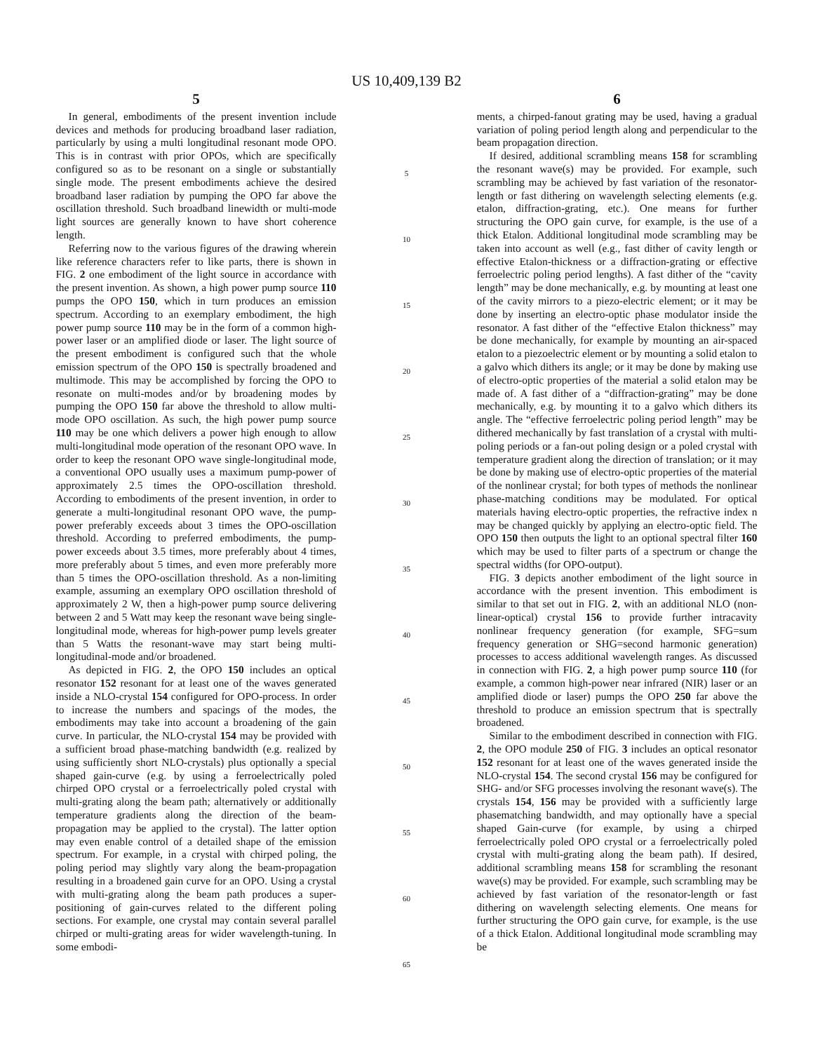US 10,409,139 B2
5
In general, embodiments of the present invention include devices and methods for producing broadband laser radiation, particularly by using a multi longitudinal resonant mode OPO. This is in contrast with prior OPOs, which are specifically configured so as to be resonant on a single or substantially single mode. The present embodiments achieve the desired broadband laser radiation by pumping the OPO far above the oscillation threshold. Such broadband linewidth or multi-mode light sources are generally known to have short coherence length.
Referring now to the various figures of the drawing wherein like reference characters refer to like parts, there is shown in FIG. 2 one embodiment of the light source in accordance with the present invention. As shown, a high power pump source 110 pumps the OPO 150, which in turn produces an emission spectrum. According to an exemplary embodiment, the high power pump source 110 may be in the form of a common high-power laser or an amplified diode or laser. The light source of the present embodiment is configured such that the whole emission spectrum of the OPO 150 is spectrally broadened and multimode. This may be accomplished by forcing the OPO to resonate on multi-modes and/or by broadening modes by pumping the OPO 150 far above the threshold to allow multi-mode OPO oscillation. As such, the high power pump source 110 may be one which delivers a power high enough to allow multi-longitudinal mode operation of the resonant OPO wave. In order to keep the resonant OPO wave single-longitudinal mode, a conventional OPO usually uses a maximum pump-power of approximately 2.5 times the OPO-oscillation threshold. According to embodiments of the present invention, in order to generate a multi-longitudinal resonant OPO wave, the pump-power preferably exceeds about 3 times the OPO-oscillation threshold. According to preferred embodiments, the pump-power exceeds about 3.5 times, more preferably about 4 times, more preferably about 5 times, and even more preferably more than 5 times the OPO-oscillation threshold. As a non-limiting example, assuming an exemplary OPO oscillation threshold of approximately 2 W, then a high-power pump source delivering between 2 and 5 Watt may keep the resonant wave being single-longitudinal mode, whereas for high-power pump levels greater than 5 Watts the resonant-wave may start being multi-longitudinal-mode and/or broadened.
As depicted in FIG. 2, the OPO 150 includes an optical resonator 152 resonant for at least one of the waves generated inside a NLO-crystal 154 configured for OPO-process. In order to increase the numbers and spacings of the modes, the embodiments may take into account a broadening of the gain curve. In particular, the NLO-crystal 154 may be provided with a sufficient broad phase-matching bandwidth (e.g. realized by using sufficiently short NLO-crystals) plus optionally a special shaped gain-curve (e.g. by using a ferroelectrically poled chirped OPO crystal or a ferroelectrically poled crystal with multi-grating along the beam path; alternatively or additionally temperature gradients along the direction of the beam-propagation may be applied to the crystal). The latter option may even enable control of a detailed shape of the emission spectrum. For example, in a crystal with chirped poling, the poling period may slightly vary along the beam-propagation resulting in a broadened gain curve for an OPO. Using a crystal with multi-grating along the beam path produces a super-positioning of gain-curves related to the different poling sections. For example, one crystal may contain several parallel chirped or multi-grating areas for wider wavelength-tuning. In some embodi-
5
10
15
20
25
30
35
40
45
50
55
60
65
6
ments, a chirped-fanout grating may be used, having a gradual variation of poling period length along and perpendicular to the beam propagation direction.
If desired, additional scrambling means 158 for scrambling the resonant wave(s) may be provided. For example, such scrambling may be achieved by fast variation of the resonator-length or fast dithering on wavelength selecting elements (e.g. etalon, diffraction-grating, etc.). One means for further structuring the OPO gain curve, for example, is the use of a thick Etalon. Additional longitudinal mode scrambling may be taken into account as well (e.g., fast dither of cavity length or effective Etalon-thickness or a diffraction-grating or effective ferroelectric poling period lengths). A fast dither of the “cavity length” may be done mechanically, e.g. by mounting at least one of the cavity mirrors to a piezo-electric element; or it may be done by inserting an electro-optic phase modulator inside the resonator. A fast dither of the “effective Etalon thickness” may be done mechanically, for example by mounting an air-spaced etalon to a piezoelectric element or by mounting a solid etalon to a galvo which dithers its angle; or it may be done by making use of electro-optic properties of the material a solid etalon may be made of. A fast dither of a “diffraction-grating” may be done mechanically, e.g. by mounting it to a galvo which dithers its angle. The “effective ferroelectric poling period length” may be dithered mechanically by fast translation of a crystal with multi-poling periods or a fan-out poling design or a poled crystal with temperature gradient along the direction of translation; or it may be done by making use of electro-optic properties of the material of the nonlinear crystal; for both types of methods the nonlinear phase-matching conditions may be modulated. For optical materials having electro-optic properties, the refractive index n may be changed quickly by applying an electro-optic field. The OPO 150 then outputs the light to an optional spectral filter 160 which may be used to filter parts of a spectrum or change the spectral widths (for OPO-output).
FIG. 3 depicts another embodiment of the light source in accordance with the present invention. This embodiment is similar to that set out in FIG. 2, with an additional NLO (non-linear-optical) crystal 156 to provide further intracavity nonlinear frequency generation (for example, SFG=sum frequency generation or SHG=second harmonic generation) processes to access additional wavelength ranges. As discussed in connection with FIG. 2, a high power pump source 110 (for example, a common high-power near infrared (NIR) laser or an amplified diode or laser) pumps the OPO 250 far above the threshold to produce an emission spectrum that is spectrally broadened.
Similar to the embodiment described in connection with FIG. 2, the OPO module 250 of FIG. 3 includes an optical resonator 152 resonant for at least one of the waves generated inside the NLO-crystal 154. The second crystal 156 may be configured for SHG- and/or SFG processes involving the resonant wave(s). The crystals 154, 156 may be provided with a sufficiently large phasematching bandwidth, and may optionally have a special shaped Gain-curve (for example, by using a chirped ferroelectrically poled OPO crystal or a ferroelectrically poled crystal with multi-grating along the beam path). If desired, additional scrambling means 158 for scrambling the resonant wave(s) may be provided. For example, such scrambling may be achieved by fast variation of the resonator-length or fast dithering on wavelength selecting elements. One means for further structuring the OPO gain curve, for example, is the use of a thick Etalon. Additional longitudinal mode scrambling may be